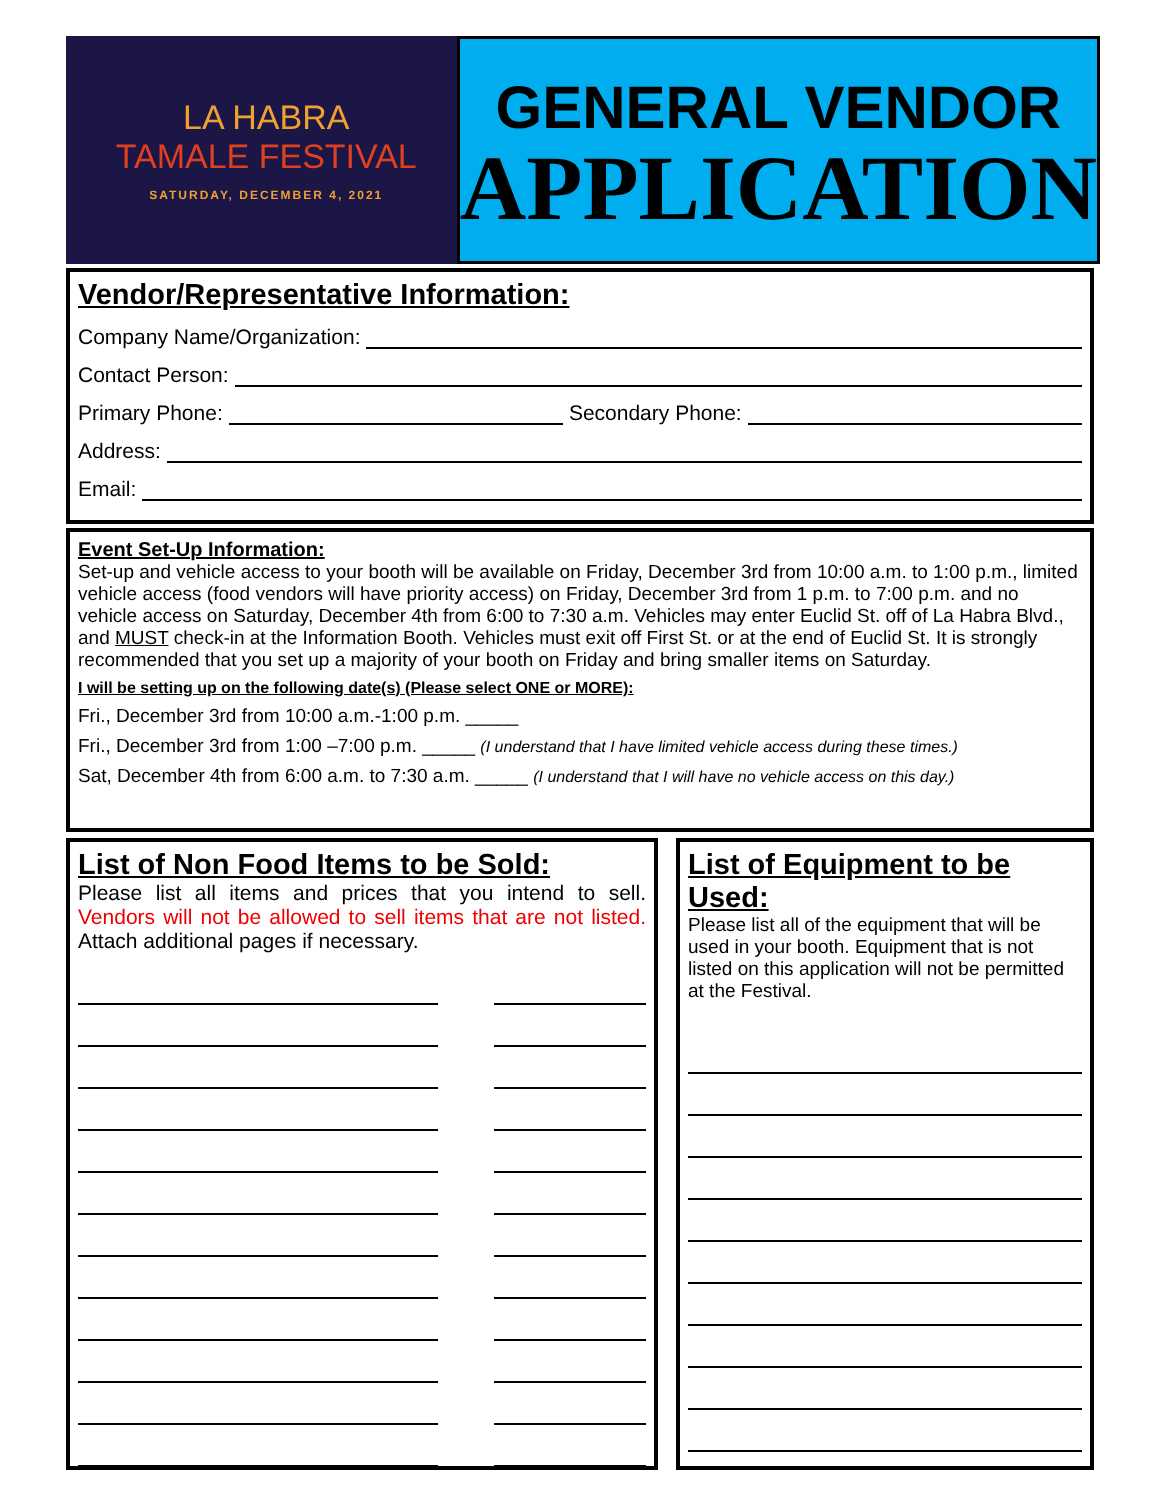LA HABRA
TAMALE FESTIVAL
SATURDAY, DECEMBER 4, 2021
GENERAL VENDOR
APPLICATION
Vendor/Representative Information:
Company Name/Organization:
Contact Person:
Primary Phone: Secondary Phone:
Address:
Email:
Event Set-Up Information:
Set-up and vehicle access to your booth will be available on Friday, December 3rd from 10:00 a.m. to 1:00 p.m., limited vehicle access (food vendors will have priority access) on Friday, December 3rd from 1 p.m. to 7:00 p.m. and no vehicle access on Saturday, December 4th from 6:00 to 7:30 a.m. Vehicles may enter Euclid St. off of La Habra Blvd., and MUST check-in at the Information Booth. Vehicles must exit off First St. or at the end of Euclid St. It is strongly recommended that you set up a majority of your booth on Friday and bring smaller items on Saturday.
I will be setting up on the following date(s) (Please select ONE or MORE):
Fri., December 3rd from 10:00 a.m.-1:00 p.m. _____
Fri., December 3rd from 1:00 –7:00 p.m. _____ (I understand that I have limited vehicle access during these times.)
Sat, December 4th from 6:00 a.m. to 7:30 a.m. _____ (I understand that I will have no vehicle access on this day.)
List of Non Food Items to be Sold:
Please list all items and prices that you intend to sell. Vendors will not be allowed to sell items that are not listed. Attach additional pages if necessary.
List of Equipment to be Used:
Please list all of the equipment that will be used in your booth. Equipment that is not listed on this application will not be permitted at the Festival.